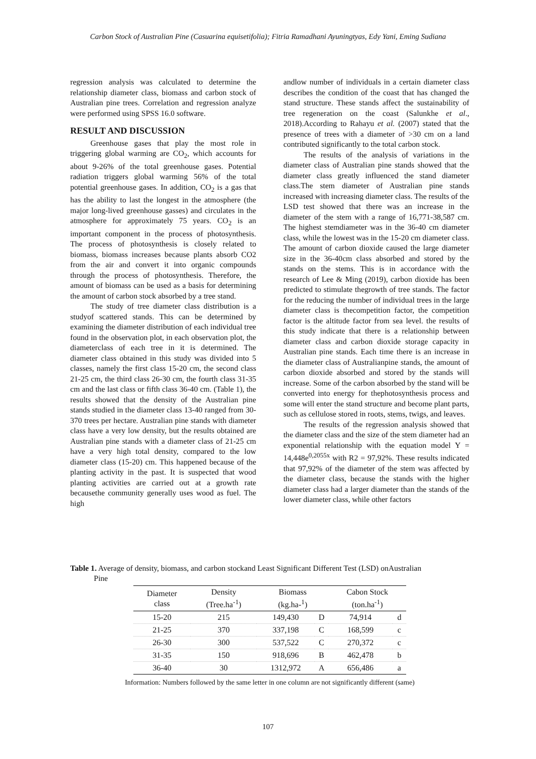Carbon Stock of Australian Pine (Casuarina equisetifolia); Fitria Ramadhani Ayuningtyas, Edy Yani, Eming Sudiana
regression analysis was calculated to determine the relationship diameter class, biomass and carbon stock of Australian pine trees. Correlation and regression analyze were performed using SPSS 16.0 software.
RESULT AND DISCUSSION
Greenhouse gases that play the most role in triggering global warming are CO<sub>2</sub>, which accounts for about 9-26% of the total greenhouse gases. Potential radiation triggers global warming 56% of the total potential greenhouse gases. In addition, CO<sub>2</sub> is a gas that has the ability to last the longest in the atmosphere (the major long-lived greenhouse gasses) and circulates in the atmosphere for approximately 75 years. CO<sub>2</sub> is an important component in the process of photosynthesis. The process of photosynthesis is closely related to biomass, biomass increases because plants absorb CO2 from the air and convert it into organic compounds through the process of photosynthesis. Therefore, the amount of biomass can be used as a basis for determining the amount of carbon stock absorbed by a tree stand.
The study of tree diameter class distribution is a studyof scattered stands. This can be determined by examining the diameter distribution of each individual tree found in the observation plot, in each observation plot, the diameterclass of each tree in it is determined. The diameter class obtained in this study was divided into 5 classes, namely the first class 15-20 cm, the second class 21-25 cm, the third class 26-30 cm, the fourth class 31-35 cm and the last class or fifth class 36-40 cm. (Table 1), the results showed that the density of the Australian pine stands studied in the diameter class 13-40 ranged from 30-370 trees per hectare. Australian pine stands with diameter class have a very low density, but the results obtained are Australian pine stands with a diameter class of 21-25 cm have a very high total density, compared to the low diameter class (15-20) cm. This happened because of the planting activity in the past. It is suspected that wood planting activities are carried out at a growth rate becausethe community generally uses wood as fuel. The high
andlow number of individuals in a certain diameter class describes the condition of the coast that has changed the stand structure. These stands affect the sustainability of tree regeneration on the coast (Salunkhe et al., 2018).According to Rahayu et al. (2007) stated that the presence of trees with a diameter of >30 cm on a land contributed significantly to the total carbon stock.
The results of the analysis of variations in the diameter class of Australian pine stands showed that the diameter class greatly influenced the stand diameter class.The stem diameter of Australian pine stands increased with increasing diameter class. The results of the LSD test showed that there was an increase in the diameter of the stem with a range of 16,771-38,587 cm. The highest stemdiameter was in the 36-40 cm diameter class, while the lowest was in the 15-20 cm diameter class. The amount of carbon dioxide caused the large diameter size in the 36-40cm class absorbed and stored by the stands on the stems. This is in accordance with the research of Lee & Ming (2019), carbon dioxide has been predicted to stimulate thegrowth of tree stands. The factor for the reducing the number of individual trees in the large diameter class is thecompetition factor, the competition factor is the altitude factor from sea level. the results of this study indicate that there is a relationship between diameter class and carbon dioxide storage capacity in Australian pine stands. Each time there is an increase in the diameter class of Australianpine stands, the amount of carbon dioxide absorbed and stored by the stands will increase. Some of the carbon absorbed by the stand will be converted into energy for thephotosynthesis process and some will enter the stand structure and become plant parts, such as cellulose stored in roots, stems, twigs, and leaves.
The results of the regression analysis showed that the diameter class and the size of the stem diameter had an exponential relationship with the equation model Y = 14,448e<sup>0,2055x</sup> with R2 = 97,92%. These results indicated that 97,92% of the diameter of the stem was affected by the diameter class, because the stands with the higher diameter class had a larger diameter than the stands of the lower diameter class, while other factors
Table 1. Average of density, biomass, and carbon stockand Least Significant Different Test (LSD) onAustralian
Pine
| Diameter class | Density (Tree.ha<sup>-1</sup>) | Biomass (kg.ha-<sup>1</sup>) | | Cabon Stock (ton.ha<sup>-1</sup>) | |
| --- | --- | --- | --- | --- | --- |
| 15-20 | 215 | 149,430 | D | 74,914 | d |
| 21-25 | 370 | 337,198 | C | 168,599 | c |
| 26-30 | 300 | 537,522 | C | 270,372 | c |
| 31-35 | 150 | 918,696 | B | 462,478 | b |
| 36-40 | 30 | 1312,972 | A | 656,486 | a |
Information: Numbers followed by the same letter in one column are not significantly different (same)
107